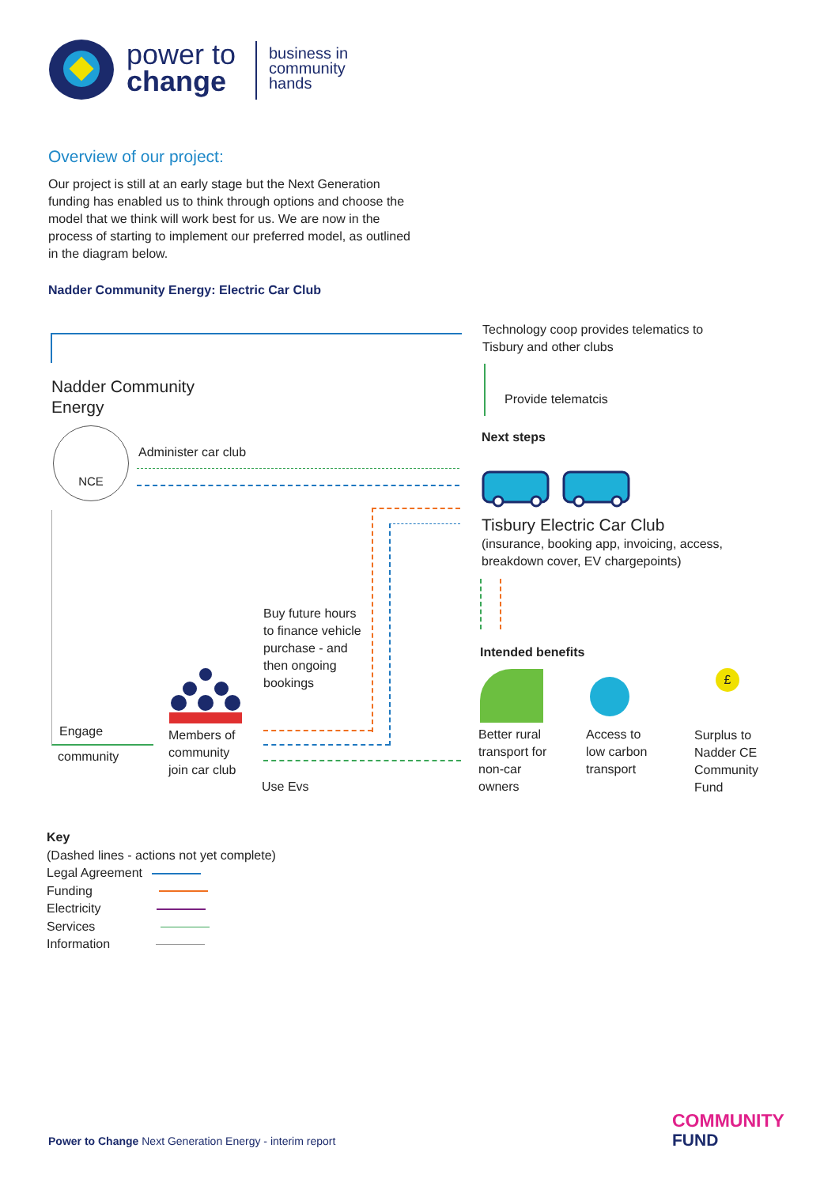power to
change
business in
community
hands
Overview of our project:
Our project is still at an early stage but the Next Generation funding has enabled us to think through options and choose the model that we think will work best for us. We are now in the process of starting to implement our preferred model, as outlined in the diagram below.
Nadder Community Energy: Electric Car Club
Technology coop provides telematics to Tisbury and other clubs
Provide telematcis
Nadder Community
Energy
NCE
Administer car club
Next steps
Tisbury Electric Car Club
(insurance, booking app, invoicing, access, breakdown cover, EV chargepoints)
Buy future hours to finance vehicle purchase - and then ongoing bookings
Members of
community
join car club
Engage
community
Use Evs
Intended benefits
£
Better rural
transport for
non-car
owners
Access to
low carbon
transport
Surplus to
Nadder CE
Community
Fund
Key
(Dashed lines - actions not yet complete)
Legal Agreement
Funding
Electricity
Services
Information
Power to Change Next Generation Energy - interim report
COMMUNITY
FUND